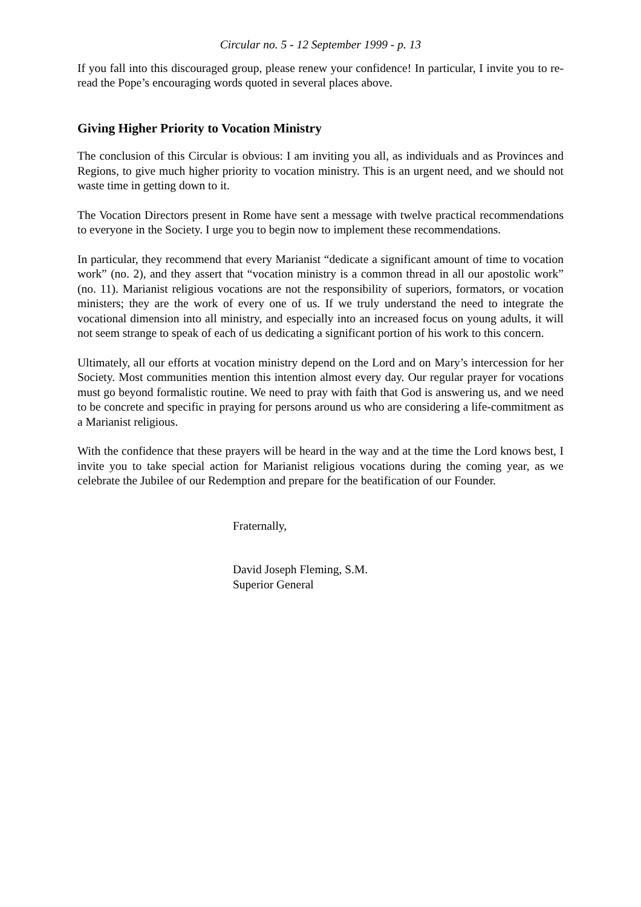Circular no. 5 - 12 September 1999 - p. 13
If you fall into this discouraged group, please renew your confidence! In particular, I invite you to re-read the Pope’s encouraging words quoted in several places above.
Giving Higher Priority to Vocation Ministry
The conclusion of this Circular is obvious: I am inviting you all, as individuals and as Provinces and Regions, to give much higher priority to vocation ministry. This is an urgent need, and we should not waste time in getting down to it.
The Vocation Directors present in Rome have sent a message with twelve practical recommendations to everyone in the Society. I urge you to begin now to implement these recommendations.
In particular, they recommend that every Marianist “dedicate a significant amount of time to vocation work” (no. 2), and they assert that “vocation ministry is a common thread in all our apostolic work” (no. 11). Marianist religious vocations are not the responsibility of superiors, formators, or vocation ministers; they are the work of every one of us. If we truly understand the need to integrate the vocational dimension into all ministry, and especially into an increased focus on young adults, it will not seem strange to speak of each of us dedicating a significant portion of his work to this concern.
Ultimately, all our efforts at vocation ministry depend on the Lord and on Mary’s intercession for her Society. Most communities mention this intention almost every day. Our regular prayer for vocations must go beyond formalistic routine. We need to pray with faith that God is answering us, and we need to be concrete and specific in praying for persons around us who are considering a life-commitment as a Marianist religious.
With the confidence that these prayers will be heard in the way and at the time the Lord knows best, I invite you to take special action for Marianist religious vocations during the coming year, as we celebrate the Jubilee of our Redemption and prepare for the beatification of our Founder.
Fraternally,
David Joseph Fleming, S.M.
Superior General